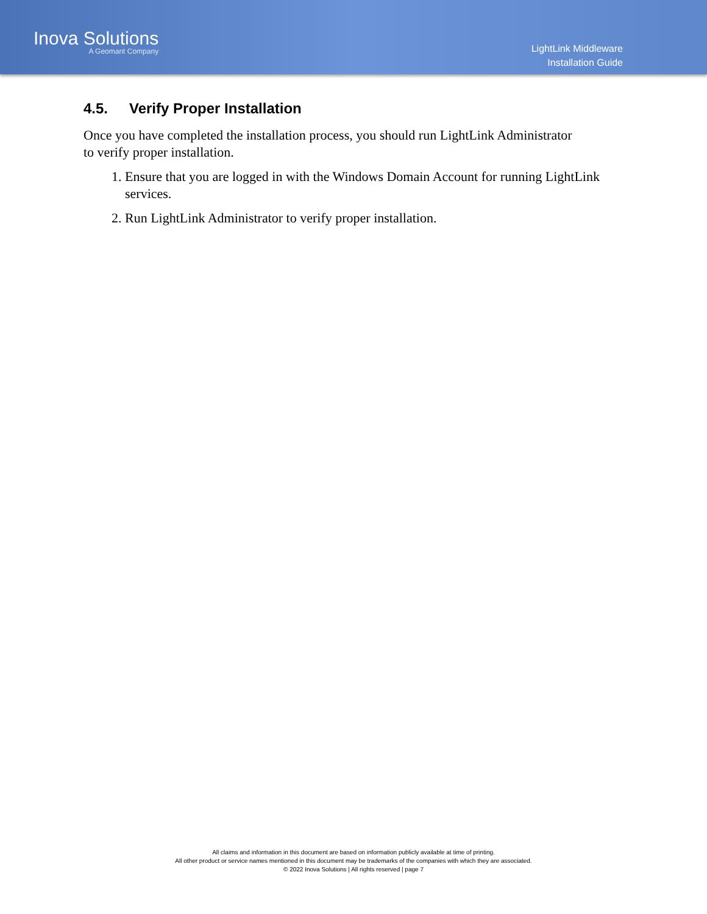Inova Solutions
A Geomant Company
LightLink Middleware
Installation Guide
4.5. Verify Proper Installation
Once you have completed the installation process, you should run LightLink Administrator to verify proper installation.
1. Ensure that you are logged in with the Windows Domain Account for running LightLink services.
2. Run LightLink Administrator to verify proper installation.
All claims and information in this document are based on information publicly available at time of printing.
All other product or service names mentioned in this document may be trademarks of the companies with which they are associated.
© 2022 Inova Solutions | All rights reserved | page 7